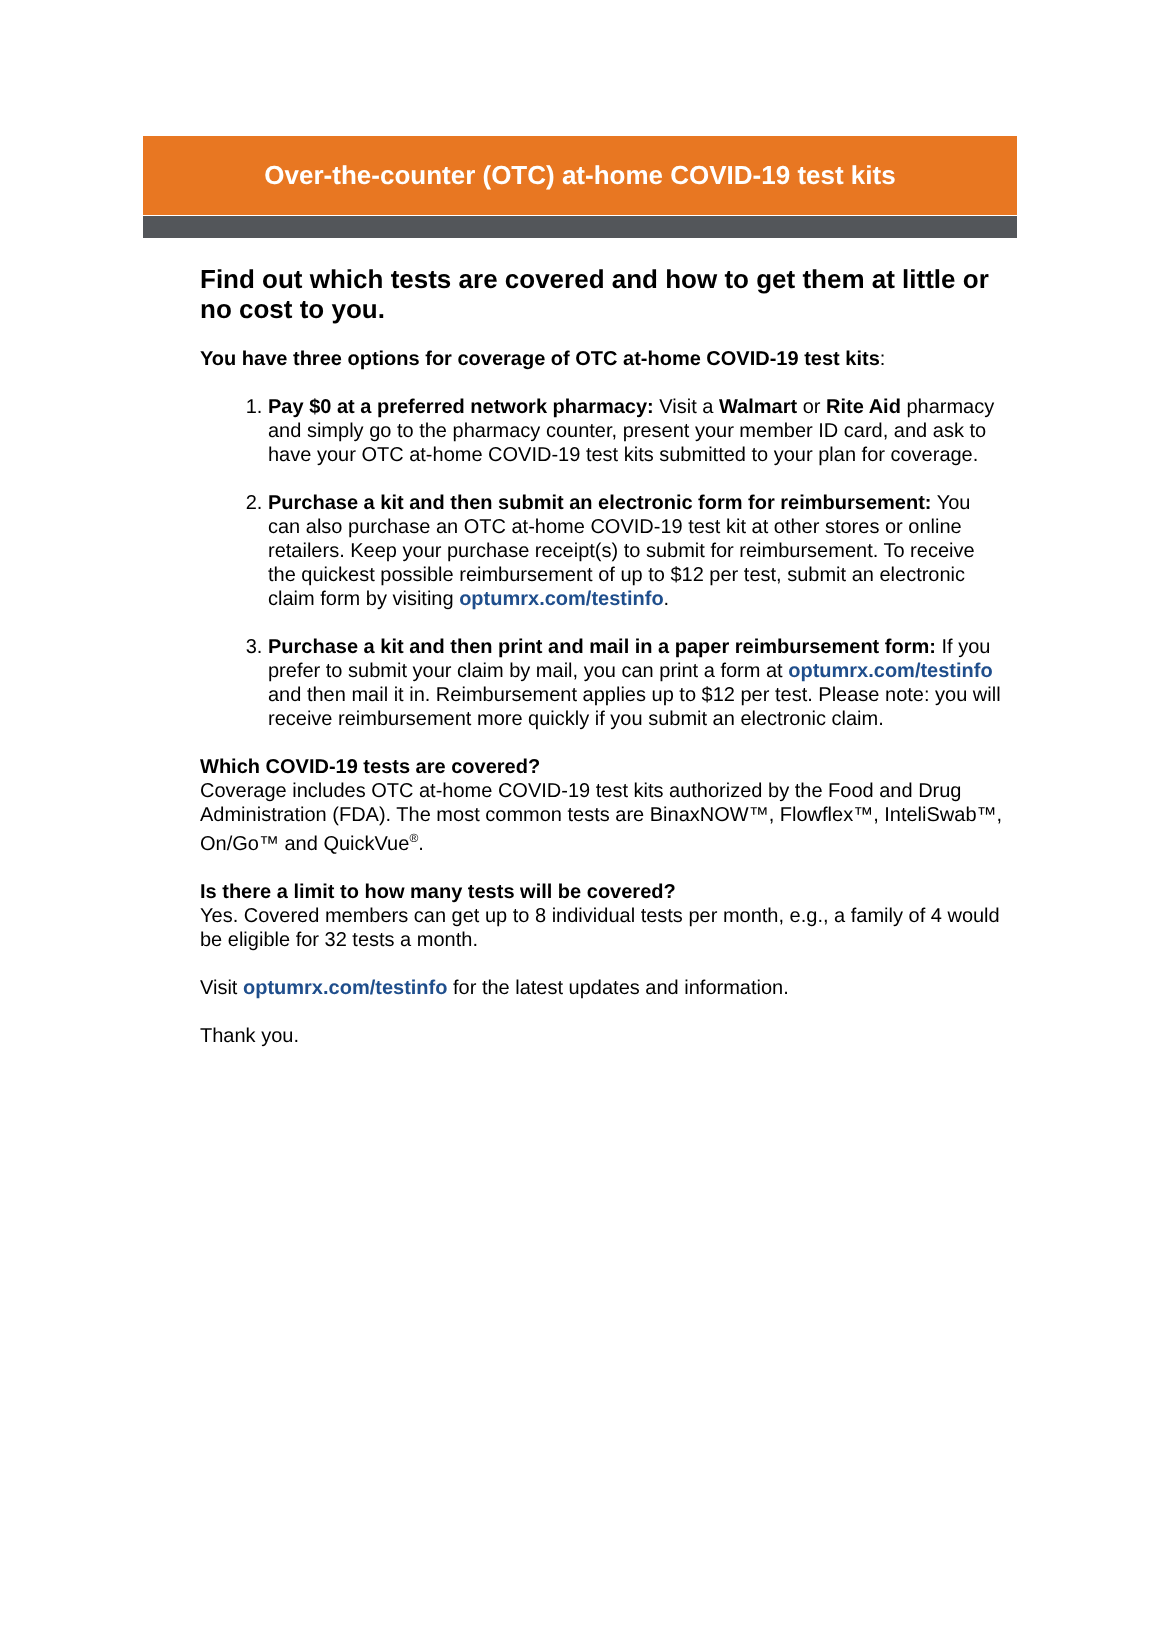Over-the-counter (OTC) at-home COVID-19 test kits
Find out which tests are covered and how to get them at little or no cost to you.
You have three options for coverage of OTC at-home COVID-19 test kits:
1. Pay $0 at a preferred network pharmacy: Visit a Walmart or Rite Aid pharmacy and simply go to the pharmacy counter, present your member ID card, and ask to have your OTC at-home COVID-19 test kits submitted to your plan for coverage.
2. Purchase a kit and then submit an electronic form for reimbursement: You can also purchase an OTC at-home COVID-19 test kit at other stores or online retailers. Keep your purchase receipt(s) to submit for reimbursement. To receive the quickest possible reimbursement of up to $12 per test, submit an electronic claim form by visiting optumrx.com/testinfo.
3. Purchase a kit and then print and mail in a paper reimbursement form: If you prefer to submit your claim by mail, you can print a form at optumrx.com/testinfo and then mail it in. Reimbursement applies up to $12 per test. Please note: you will receive reimbursement more quickly if you submit an electronic claim.
Which COVID-19 tests are covered?
Coverage includes OTC at-home COVID-19 test kits authorized by the Food and Drug Administration (FDA). The most common tests are BinaxNOW™, Flowflex™, InteliSwab™, On/Go™ and QuickVue<sup>®</sup>.
Is there a limit to how many tests will be covered?
Yes. Covered members can get up to 8 individual tests per month, e.g., a family of 4 would be eligible for 32 tests a month.
Visit optumrx.com/testinfo for the latest updates and information.
Thank you.